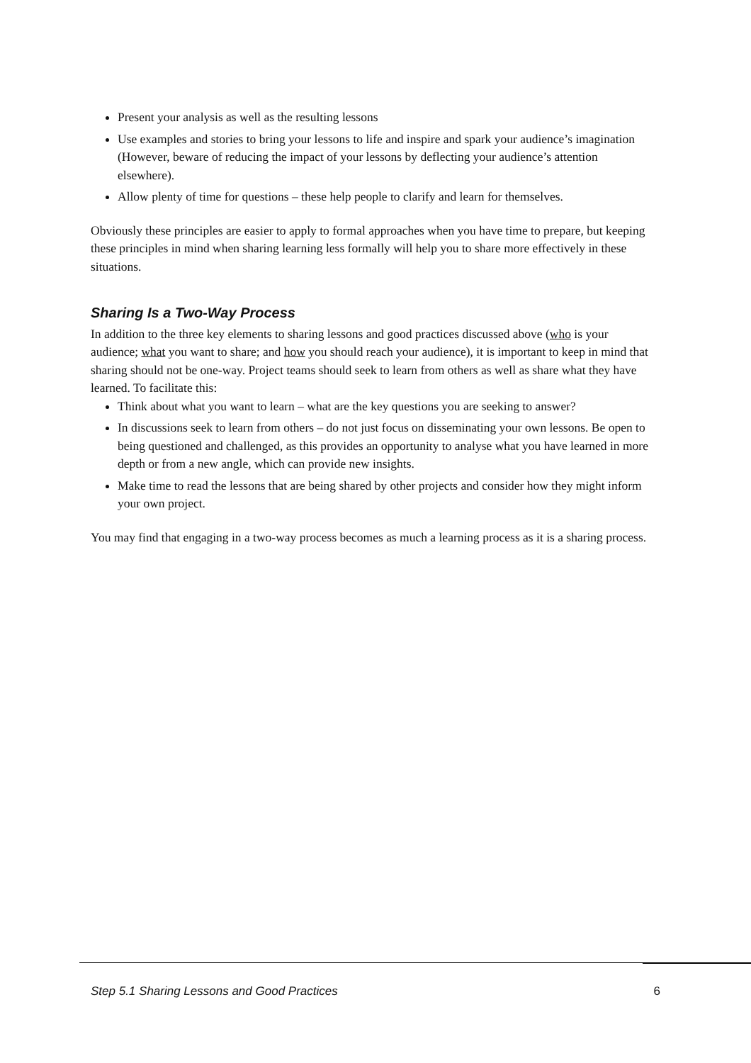Present your analysis as well as the resulting lessons
Use examples and stories to bring your lessons to life and inspire and spark your audience’s imagination (However, beware of reducing the impact of your lessons by deflecting your audience’s attention elsewhere).
Allow plenty of time for questions – these help people to clarify and learn for themselves.
Obviously these principles are easier to apply to formal approaches when you have time to prepare, but keeping these principles in mind when sharing learning less formally will help you to share more effectively in these situations.
Sharing Is a Two-Way Process
In addition to the three key elements to sharing lessons and good practices discussed above (who is your audience; what you want to share; and how you should reach your audience), it is important to keep in mind that sharing should not be one-way. Project teams should seek to learn from others as well as share what they have learned. To facilitate this:
Think about what you want to learn – what are the key questions you are seeking to answer?
In discussions seek to learn from others – do not just focus on disseminating your own lessons. Be open to being questioned and challenged, as this provides an opportunity to analyse what you have learned in more depth or from a new angle, which can provide new insights.
Make time to read the lessons that are being shared by other projects and consider how they might inform your own project.
You may find that engaging in a two-way process becomes as much a learning process as it is a sharing process.
Step 5.1 Sharing Lessons and Good Practices 6